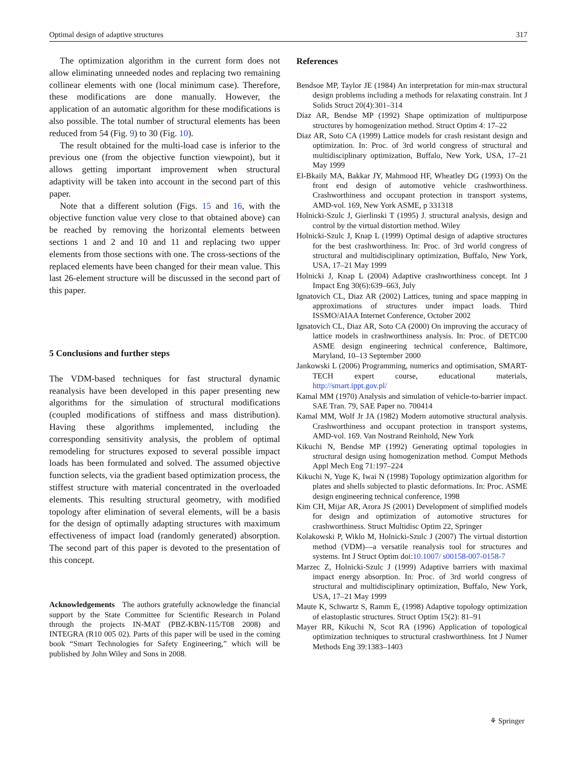Optimal design of adaptive structures 317
The optimization algorithm in the current form does not allow eliminating unneeded nodes and replacing two remaining collinear elements with one (local minimum case). Therefore, these modifications are done manually. However, the application of an automatic algorithm for these modifications is also possible. The total number of structural elements has been reduced from 54 (Fig. 9) to 30 (Fig. 10).
The result obtained for the multi-load case is inferior to the previous one (from the objective function viewpoint), but it allows getting important improvement when structural adaptivity will be taken into account in the second part of this paper.
Note that a different solution (Figs. 15 and 16, with the objective function value very close to that obtained above) can be reached by removing the horizontal elements between sections 1 and 2 and 10 and 11 and replacing two upper elements from those sections with one. The cross-sections of the replaced elements have been changed for their mean value. This last 26-element structure will be discussed in the second part of this paper.
5 Conclusions and further steps
The VDM-based techniques for fast structural dynamic reanalysis have been developed in this paper presenting new algorithms for the simulation of structural modifications (coupled modifications of stiffness and mass distribution). Having these algorithms implemented, including the corresponding sensitivity analysis, the problem of optimal remodeling for structures exposed to several possible impact loads has been formulated and solved. The assumed objective function selects, via the gradient based optimization process, the stiffest structure with material concentrated in the overloaded elements. This resulting structural geometry, with modified topology after elimination of several elements, will be a basis for the design of optimally adapting structures with maximum effectiveness of impact load (randomly generated) absorption. The second part of this paper is devoted to the presentation of this concept.
Acknowledgements The authors gratefully acknowledge the financial support by the State Committee for Scientific Research in Poland through the projects IN-MAT (PBZ-KBN-115/T08 2008) and INTEGRA (R10 005 02). Parts of this paper will be used in the coming book “Smart Technologies for Safety Engineering,” which will be published by John Wiley and Sons in 2008.
References
Bendsoe MP, Taylor JE (1984) An interpretation for min-max structural design problems including a methods for relaxating constrain. Int J Solids Struct 20(4):301–314
Diaz AR, Bendse MP (1992) Shape optimization of multipurpose structures by homogenization method. Struct Optim 4: 17–22
Diaz AR, Soto CA (1999) Lattice models for crash resistant design and optimization. In: Proc. of 3rd world congress of structural and multidisciplinary optimization, Buffalo, New York, USA, 17–21 May 1999
El-Bkaily MA, Bakkar JY, Mahmood HF, Wheatley DG (1993) On the front end design of automotive vehicle crashworthiness. Crashworthiness and occupant protection in transport systems, AMD-vol. 169, New York ASME, p 331318
Holnicki-Szulc J, Gierlinski T (1995) J. structural analysis, design and control by the virtual distortion method. Wiley
Holnicki-Szulc J, Knap L (1999) Optimal design of adaptive structures for the best crashworthiness. In: Proc. of 3rd world congress of structural and multidisciplinary optimization, Buffalo, New York, USA, 17–21 May 1999
Holnicki J, Knap L (2004) Adaptive crashworthiness concept. Int J Impact Eng 30(6):639–663, July
Ignatovich CL, Diaz AR (2002) Lattices, tuning and space mapping in approximations of structures under impact loads. Third ISSMO/AIAA Internet Conference, October 2002
Ignatovich CL, Diaz AR, Soto CA (2000) On improving the accuracy of lattice models in crashworthiness analysis. In: Proc. of DETC00 ASME design engineering technical conference, Baltimore, Maryland, 10–13 September 2000
Jankowski L (2006) Programming, numerics and optimisation, SMART-TECH expert course, educational materials, http://smart.ippt.gov.pl/
Kamal MM (1970) Analysis and simulation of vehicle-to-barrier impact. SAE Tran. 79, SAE Paper no. 700414
Kamal MM, Wolf Jr JA (1982) Modern automotive structural analysis. Crashworthiness and occupant protection in transport systems, AMD-vol. 169. Van Nostrand Reinhold, New York
Kikuchi N, Bendse MP (1992) Generating optimal topologies in structural design using homogenization method. Comput Methods Appl Mech Eng 71:197–224
Kikuchi N, Yuge K, Iwai N (1998) Topology optimization algorithm for plates and shells subjected to plastic deformations. In: Proc. ASME design engineering technical conference, 1998
Kim CH, Mijar AR, Arora JS (2001) Development of simplified models for design and optimization of automotive structures for crashworthiness. Struct Multidisc Optim 22, Springer
Kolakowski P, Wiklo M, Holnicki-Szulc J (2007) The virtual distortion method (VDM)—a versatile reanalysis tool for structures and systems. Int J Struct Optim doi:10.1007/ s00158-007-0158-7
Marzec Z, Holnicki-Szulc J (1999) Adaptive barriers with maximal impact energy absorption. In: Proc. of 3rd world congress of structural and multidisciplinary optimization, Buffalo, New York, USA, 17–21 May 1999
Maute K, Schwartz S, Ramm E, (1998) Adaptive topology optimization of elastoplastic structures. Struct Optim 15(2): 81–91
Mayer RR, Kikuchi N, Scot RA (1996) Application of topological optimization techniques to structural crashworthiness. Int J Numer Methods Eng 39:1383–1403
⚘ Springer